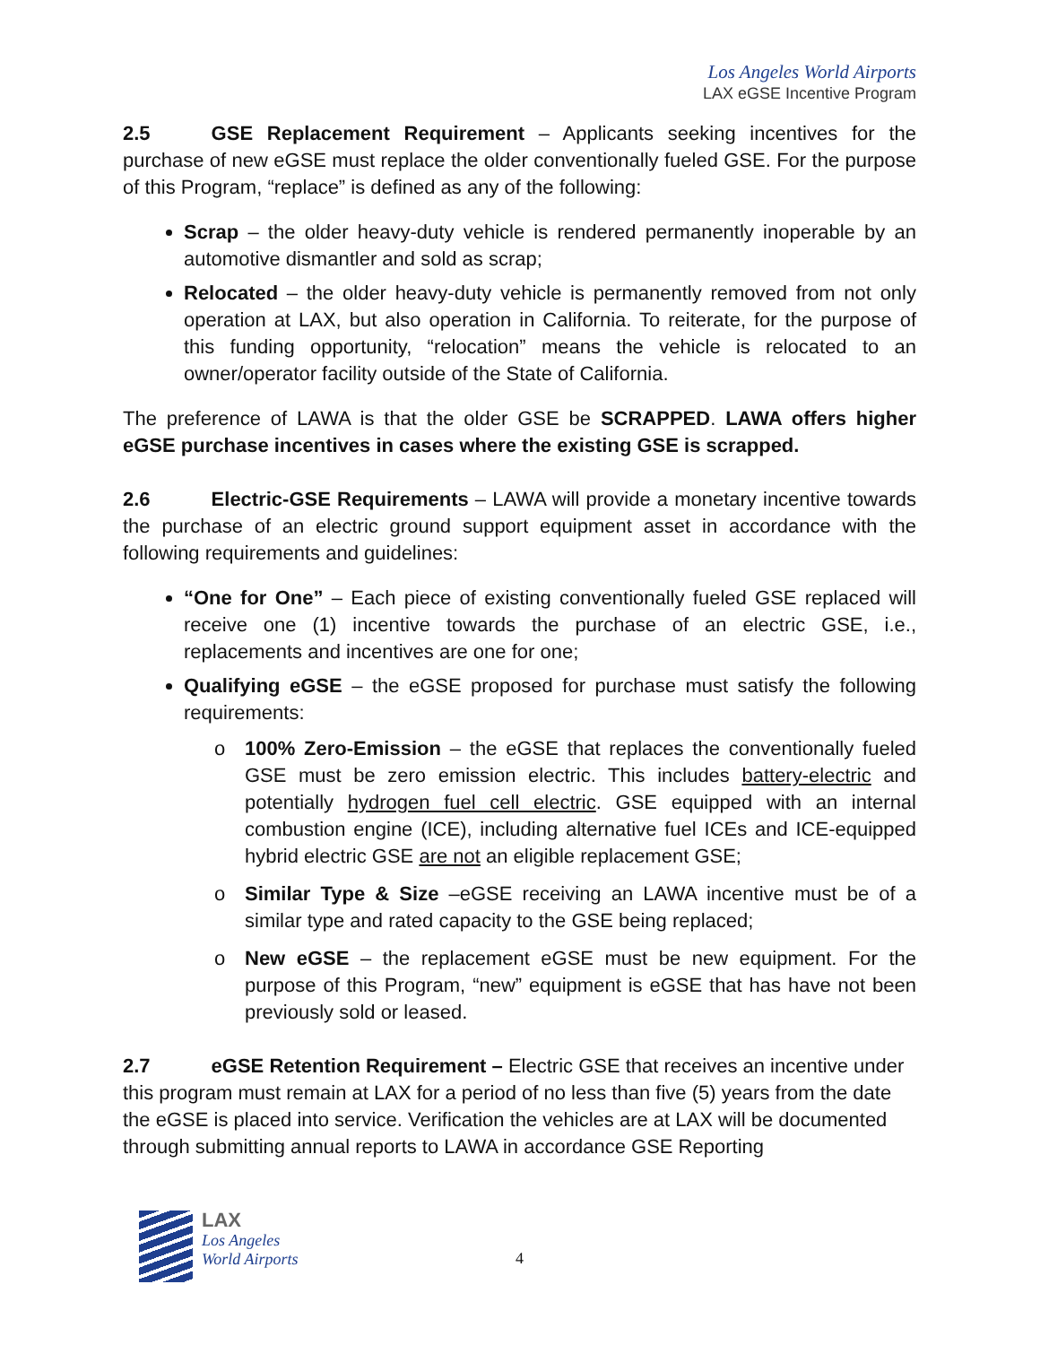Los Angeles World Airports
LAX eGSE Incentive Program
2.5 GSE Replacement Requirement – Applicants seeking incentives for the purchase of new eGSE must replace the older conventionally fueled GSE. For the purpose of this Program, “replace” is defined as any of the following:
Scrap – the older heavy-duty vehicle is rendered permanently inoperable by an automotive dismantler and sold as scrap;
Relocated – the older heavy-duty vehicle is permanently removed from not only operation at LAX, but also operation in California. To reiterate, for the purpose of this funding opportunity, “relocation” means the vehicle is relocated to an owner/operator facility outside of the State of California.
The preference of LAWA is that the older GSE be SCRAPPED. LAWA offers higher eGSE purchase incentives in cases where the existing GSE is scrapped.
2.6 Electric-GSE Requirements – LAWA will provide a monetary incentive towards the purchase of an electric ground support equipment asset in accordance with the following requirements and guidelines:
“One for One” – Each piece of existing conventionally fueled GSE replaced will receive one (1) incentive towards the purchase of an electric GSE, i.e., replacements and incentives are one for one;
Qualifying eGSE – the eGSE proposed for purchase must satisfy the following requirements:
o 100% Zero-Emission – the eGSE that replaces the conventionally fueled GSE must be zero emission electric. This includes battery-electric and potentially hydrogen fuel cell electric. GSE equipped with an internal combustion engine (ICE), including alternative fuel ICEs and ICE-equipped hybrid electric GSE are not an eligible replacement GSE;
o Similar Type & Size –eGSE receiving an LAWA incentive must be of a similar type and rated capacity to the GSE being replaced;
o New eGSE – the replacement eGSE must be new equipment. For the purpose of this Program, “new” equipment is eGSE that has have not been previously sold or leased.
2.7 eGSE Retention Requirement – Electric GSE that receives an incentive under this program must remain at LAX for a period of no less than five (5) years from the date the eGSE is placed into service. Verification the vehicles are at LAX will be documented through submitting annual reports to LAWA in accordance GSE Reporting
LAX
Los Angeles
World Airports
4